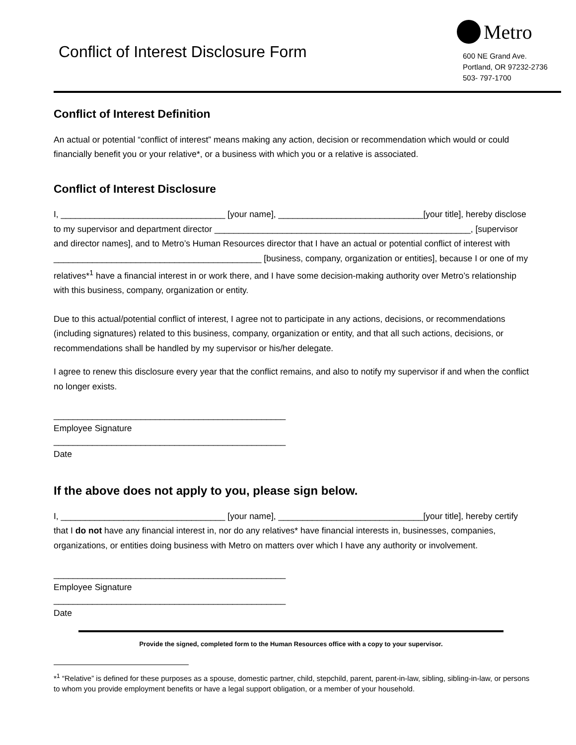Conflict of Interest Disclosure Form
Metro
600 NE Grand Ave.
Portland, OR 97232-2736
503- 797-1700
Conflict of Interest Definition
An actual or potential “conflict of interest” means making any action, decision or recommendation which would or could financially benefit you or your relative*, or a business with which you or a relative is associated.
Conflict of Interest Disclosure
I, __________________________________ [your name], ______________________________[your title], hereby disclose to my supervisor and department director _____________________________________________________, [supervisor and director names], and to Metro’s Human Resources director that I have an actual or potential conflict of interest with ___________________________________________ [business, company, organization or entities], because I or one of my relatives*<sup>1</sup> have a financial interest in or work there, and I have some decision-making authority over Metro’s relationship with this business, company, organization or entity.
Due to this actual/potential conflict of interest, I agree not to participate in any actions, decisions, or recommendations (including signatures) related to this business, company, organization or entity, and that all such actions, decisions, or recommendations shall be handled by my supervisor or his/her delegate.
I agree to renew this disclosure every year that the conflict remains, and also to notify my supervisor if and when the conflict no longer exists.
________________________________________________
Employee Signature
________________________________________________
Date
If the above does not apply to you, please sign below.
I, __________________________________ [your name], ______________________________[your title], hereby certify that I do not have any financial interest in, nor do any relatives* have financial interests in, businesses, companies, organizations, or entities doing business with Metro on matters over which I have any authority or involvement.
________________________________________________
Employee Signature
________________________________________________
Date
Provide the signed, completed form to the Human Resources office with a copy to your supervisor.
*<sup>1</sup> “Relative” is defined for these purposes as a spouse, domestic partner, child, stepchild, parent, parent-in-law, sibling, sibling-in-law, or persons to whom you provide employment benefits or have a legal support obligation, or a member of your household.